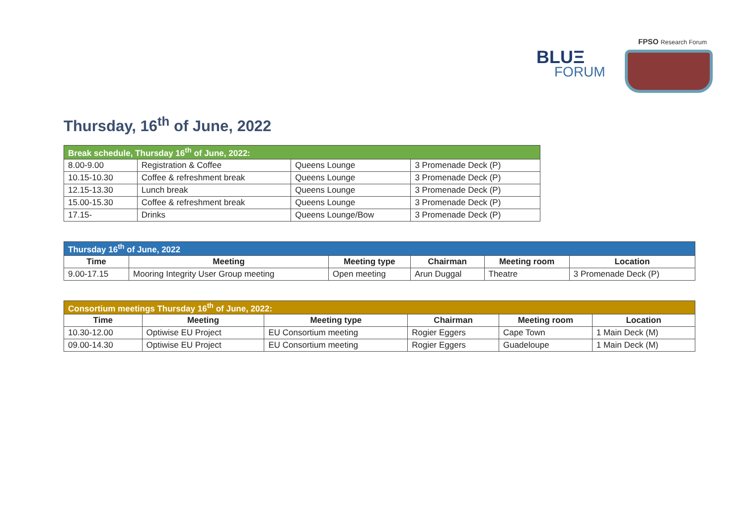BLUΞ
FORUM
FPSO Research Forum
Thursday, 16<sup>th</sup> of June, 2022
| Break schedule, Thursday 16<sup>th</sup> of June, 2022: | | | |
| 8.00-9.00 | Registration & Coffee | Queens Lounge | 3 Promenade Deck (P) |
| 10.15-10.30 | Coffee & refreshment break | Queens Lounge | 3 Promenade Deck (P) |
| 12.15-13.30 | Lunch break | Queens Lounge | 3 Promenade Deck (P) |
| 15.00-15.30 | Coffee & refreshment break | Queens Lounge | 3 Promenade Deck (P) |
| 17.15- | Drinks | Queens Lounge/Bow | 3 Promenade Deck (P) |
| Thursday 16<sup>th</sup> of June, 2022 | | | | | |
| Time | Meeting | Meeting type | Chairman | Meeting room | Location |
| 9.00-17.15 | Mooring Integrity User Group meeting | Open meeting | Arun Duggal | Theatre | 3 Promenade Deck (P) |
| Consortium meetings Thursday 16<sup>th</sup> of June, 2022: | | | | | |
| Time | Meeting | Meeting type | Chairman | Meeting room | Location |
| 10.30-12.00 | Optiwise EU Project | EU Consortium meeting | Rogier Eggers | Cape Town | 1 Main Deck (M) |
| 09.00-14.30 | Optiwise EU Project | EU Consortium meeting | Rogier Eggers | Guadeloupe | 1 Main Deck (M) |